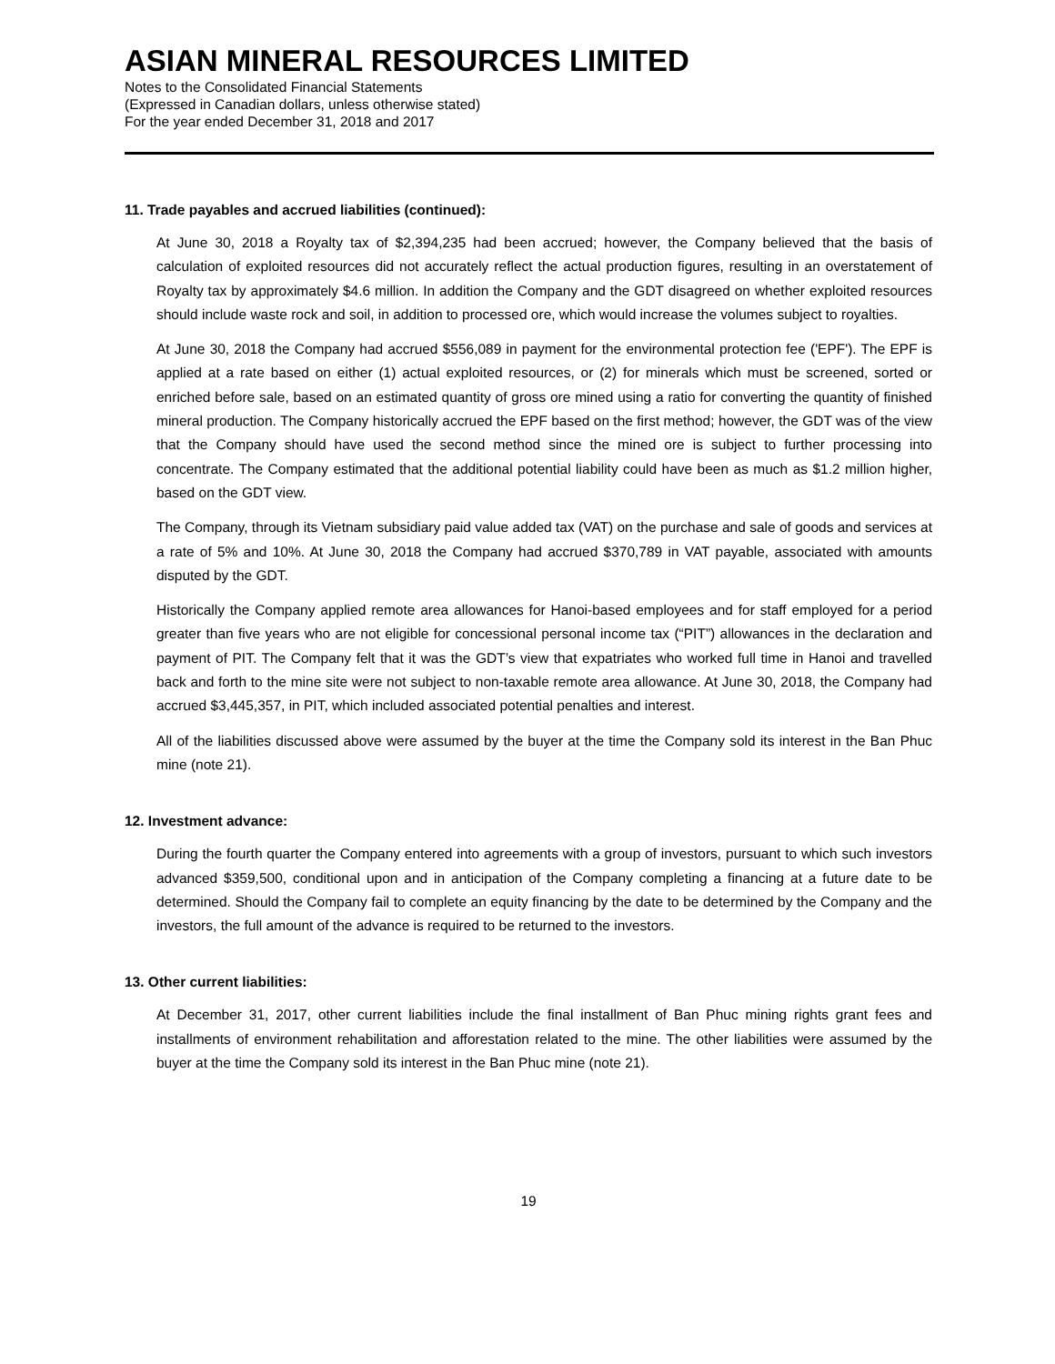ASIAN MINERAL RESOURCES LIMITED
Notes to the Consolidated Financial Statements
(Expressed in Canadian dollars, unless otherwise stated)
For the year ended December 31, 2018 and 2017
11. Trade payables and accrued liabilities (continued):
At June 30, 2018 a Royalty tax of $2,394,235 had been accrued; however, the Company believed that the basis of calculation of exploited resources did not accurately reflect the actual production figures, resulting in an overstatement of Royalty tax by approximately $4.6 million. In addition the Company and the GDT disagreed on whether exploited resources should include waste rock and soil, in addition to processed ore, which would increase the volumes subject to royalties.
At June 30, 2018 the Company had accrued $556,089 in payment for the environmental protection fee ('EPF'). The EPF is applied at a rate based on either (1) actual exploited resources, or (2) for minerals which must be screened, sorted or enriched before sale, based on an estimated quantity of gross ore mined using a ratio for converting the quantity of finished mineral production. The Company historically accrued the EPF based on the first method; however, the GDT was of the view that the Company should have used the second method since the mined ore is subject to further processing into concentrate. The Company estimated that the additional potential liability could have been as much as $1.2 million higher, based on the GDT view.
The Company, through its Vietnam subsidiary paid value added tax (VAT) on the purchase and sale of goods and services at a rate of 5% and 10%. At June 30, 2018 the Company had accrued $370,789 in VAT payable, associated with amounts disputed by the GDT.
Historically the Company applied remote area allowances for Hanoi-based employees and for staff employed for a period greater than five years who are not eligible for concessional personal income tax (“PIT”) allowances in the declaration and payment of PIT. The Company felt that it was the GDT’s view that expatriates who worked full time in Hanoi and travelled back and forth to the mine site were not subject to non-taxable remote area allowance. At June 30, 2018, the Company had accrued $3,445,357, in PIT, which included associated potential penalties and interest.
All of the liabilities discussed above were assumed by the buyer at the time the Company sold its interest in the Ban Phuc mine (note 21).
12. Investment advance:
During the fourth quarter the Company entered into agreements with a group of investors, pursuant to which such investors advanced $359,500, conditional upon and in anticipation of the Company completing a financing at a future date to be determined. Should the Company fail to complete an equity financing by the date to be determined by the Company and the investors, the full amount of the advance is required to be returned to the investors.
13. Other current liabilities:
At December 31, 2017, other current liabilities include the final installment of Ban Phuc mining rights grant fees and installments of environment rehabilitation and afforestation related to the mine. The other liabilities were assumed by the buyer at the time the Company sold its interest in the Ban Phuc mine (note 21).
19